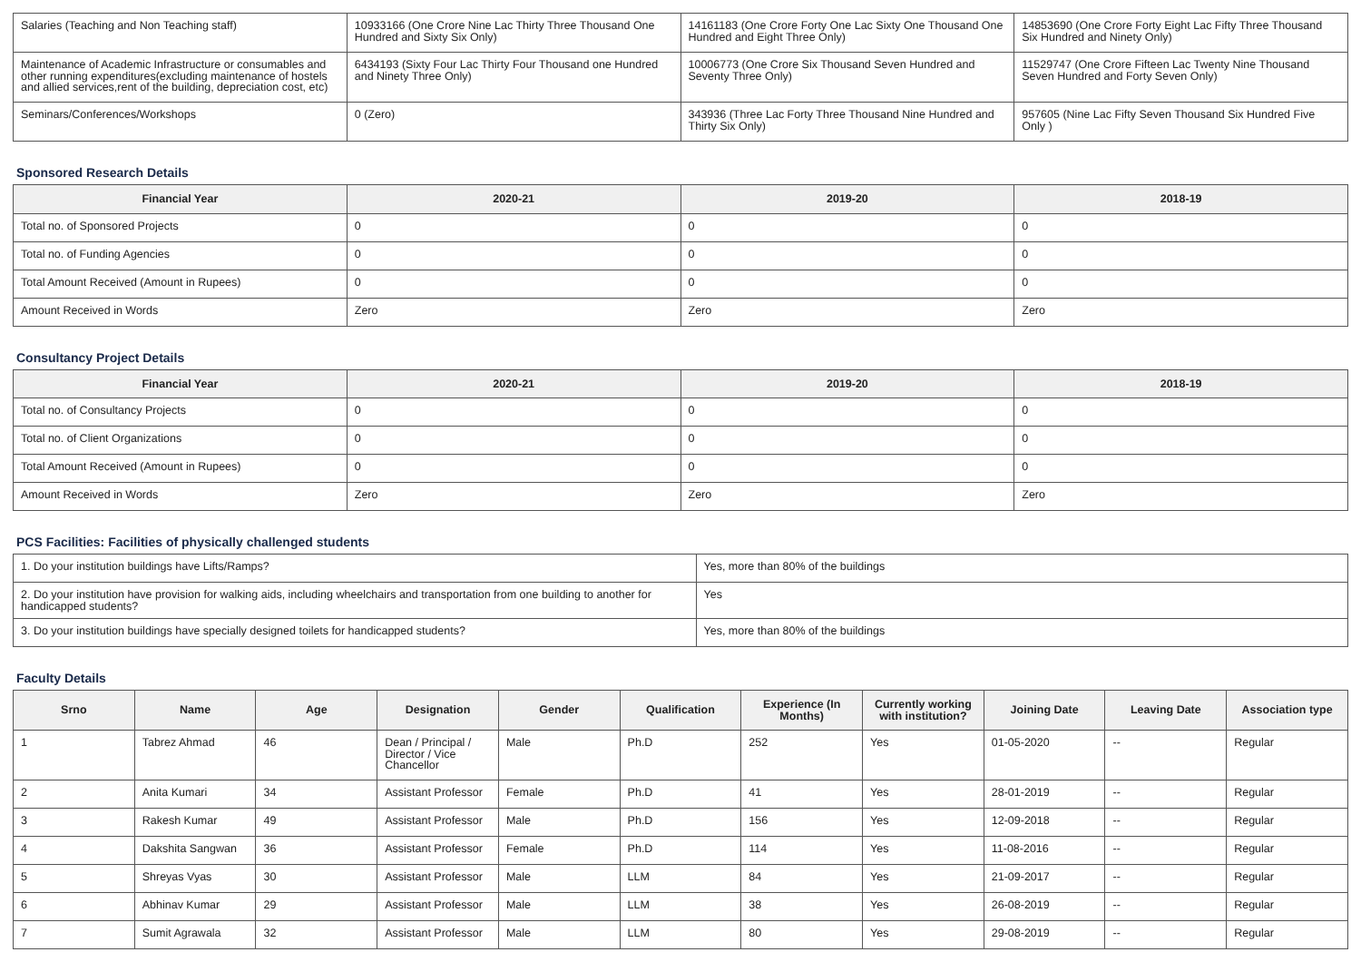| Salaries (Teaching and Non Teaching staff) | 10933166 (One Crore Nine Lac Thirty Three Thousand One Hundred and Sixty Six Only) | 14161183 (One Crore Forty One Lac Sixty One Thousand One Hundred and Eight Three Only) | 14853690 (One Crore Forty Eight Lac Fifty Three Thousand Six Hundred and Ninety Only) |
| Maintenance of Academic Infrastructure or consumables and other running expenditures(excluding maintenance of hostels and allied services,rent of the building, depreciation cost, etc) | 6434193 (Sixty Four Lac Thirty Four Thousand one Hundred and Ninety Three Only) | 10006773 (One Crore Six Thousand Seven Hundred and Seventy Three Only) | 11529747 (One Crore Fifteen Lac Twenty Nine Thousand Seven Hundred and Forty Seven Only) |
| Seminars/Conferences/Workshops | 0 (Zero) | 343936 (Three Lac Forty Three Thousand Nine Hundred and Thirty Six Only) | 957605 (Nine Lac Fifty Seven Thousand Six Hundred Five Only ) |
Sponsored Research Details
| Financial Year | 2020-21 | 2019-20 | 2018-19 |
| --- | --- | --- | --- |
| Total no. of Sponsored Projects | 0 | 0 | 0 |
| Total no. of Funding Agencies | 0 | 0 | 0 |
| Total Amount Received (Amount in Rupees) | 0 | 0 | 0 |
| Amount Received in Words | Zero | Zero | Zero |
Consultancy Project Details
| Financial Year | 2020-21 | 2019-20 | 2018-19 |
| --- | --- | --- | --- |
| Total no. of Consultancy Projects | 0 | 0 | 0 |
| Total no. of Client Organizations | 0 | 0 | 0 |
| Total Amount Received (Amount in Rupees) | 0 | 0 | 0 |
| Amount Received in Words | Zero | Zero | Zero |
PCS Facilities: Facilities of physically challenged students
| 1. Do your institution buildings have Lifts/Ramps? | Yes, more than 80% of the buildings |
| 2. Do your institution have provision for walking aids, including wheelchairs and transportation from one building to another for handicapped students? | Yes |
| 3. Do your institution buildings have specially designed toilets for handicapped students? | Yes, more than 80% of the buildings |
Faculty Details
| Srno | Name | Age | Designation | Gender | Qualification | Experience (In Months) | Currently working with institution? | Joining Date | Leaving Date | Association type |
| --- | --- | --- | --- | --- | --- | --- | --- | --- | --- | --- |
| 1 | Tabrez Ahmad | 46 | Dean / Principal / Director / Vice Chancellor | Male | Ph.D | 252 | Yes | 01-05-2020 | -- | Regular |
| 2 | Anita Kumari | 34 | Assistant Professor | Female | Ph.D | 41 | Yes | 28-01-2019 | -- | Regular |
| 3 | Rakesh Kumar | 49 | Assistant Professor | Male | Ph.D | 156 | Yes | 12-09-2018 | -- | Regular |
| 4 | Dakshita Sangwan | 36 | Assistant Professor | Female | Ph.D | 114 | Yes | 11-08-2016 | -- | Regular |
| 5 | Shreyas Vyas | 30 | Assistant Professor | Male | LLM | 84 | Yes | 21-09-2017 | -- | Regular |
| 6 | Abhinav Kumar | 29 | Assistant Professor | Male | LLM | 38 | Yes | 26-08-2019 | -- | Regular |
| 7 | Sumit Agrawala | 32 | Assistant Professor | Male | LLM | 80 | Yes | 29-08-2019 | -- | Regular |